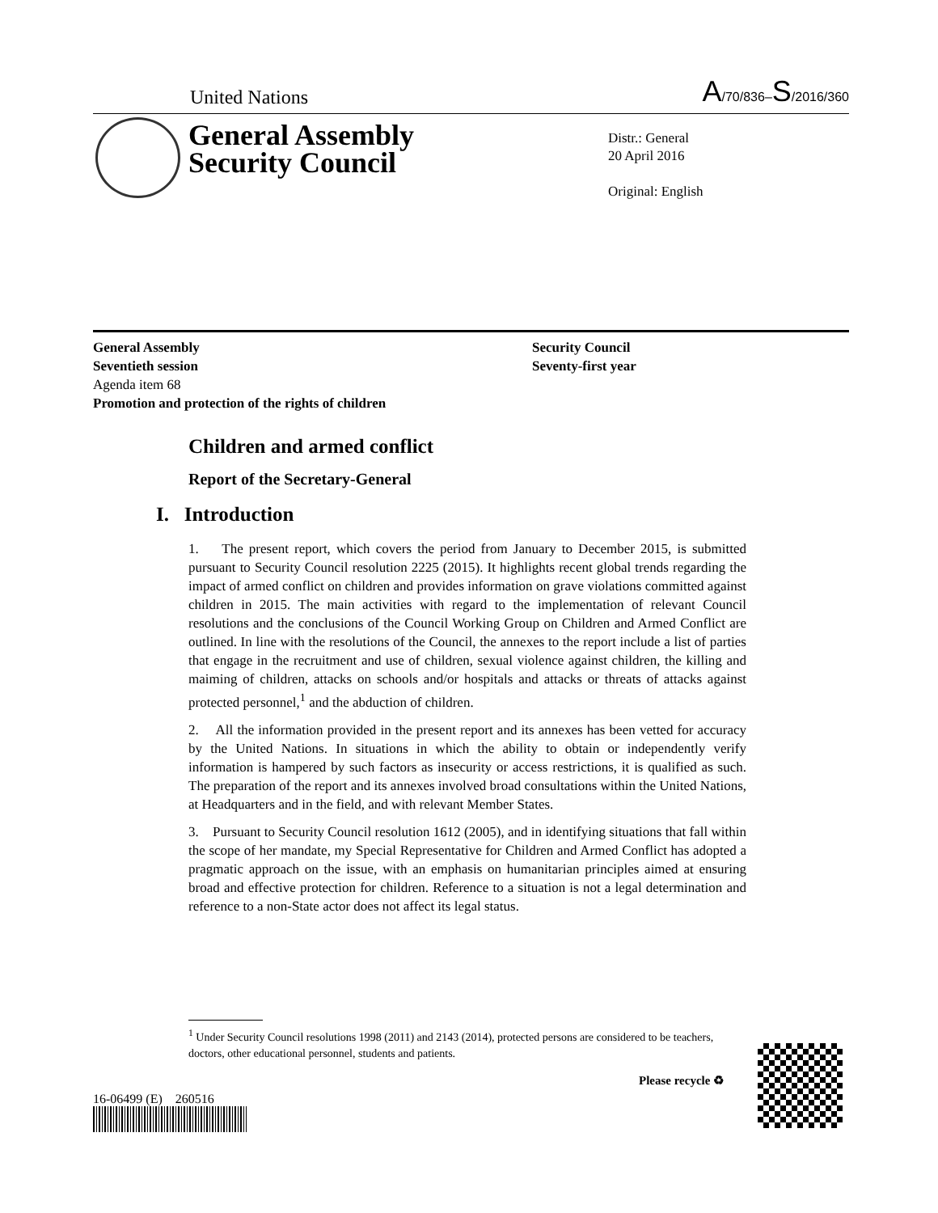United Nations A/70/836–S/2016/360
General Assembly
Security Council
Distr.: General
20 April 2016
Original: English
General Assembly
Seventieth session
Agenda item 68
Promotion and protection of the rights of children
Security Council
Seventy-first year
Children and armed conflict
Report of the Secretary-General
I. Introduction
1. The present report, which covers the period from January to December 2015, is submitted pursuant to Security Council resolution 2225 (2015). It highlights recent global trends regarding the impact of armed conflict on children and provides information on grave violations committed against children in 2015. The main activities with regard to the implementation of relevant Council resolutions and the conclusions of the Council Working Group on Children and Armed Conflict are outlined. In line with the resolutions of the Council, the annexes to the report include a list of parties that engage in the recruitment and use of children, sexual violence against children, the killing and maiming of children, attacks on schools and/or hospitals and attacks or threats of attacks against protected personnel,<sup>1</sup> and the abduction of children.
2. All the information provided in the present report and its annexes has been vetted for accuracy by the United Nations. In situations in which the ability to obtain or independently verify information is hampered by such factors as insecurity or access restrictions, it is qualified as such. The preparation of the report and its annexes involved broad consultations within the United Nations, at Headquarters and in the field, and with relevant Member States.
3. Pursuant to Security Council resolution 1612 (2005), and in identifying situations that fall within the scope of her mandate, my Special Representative for Children and Armed Conflict has adopted a pragmatic approach on the issue, with an emphasis on humanitarian principles aimed at ensuring broad and effective protection for children. Reference to a situation is not a legal determination and reference to a non-State actor does not affect its legal status.
<sup>1</sup> Under Security Council resolutions 1998 (2011) and 2143 (2014), protected persons are considered to be teachers, doctors, other educational personnel, students and patients.
16-06499 (E) 260516
Please recycle ♻